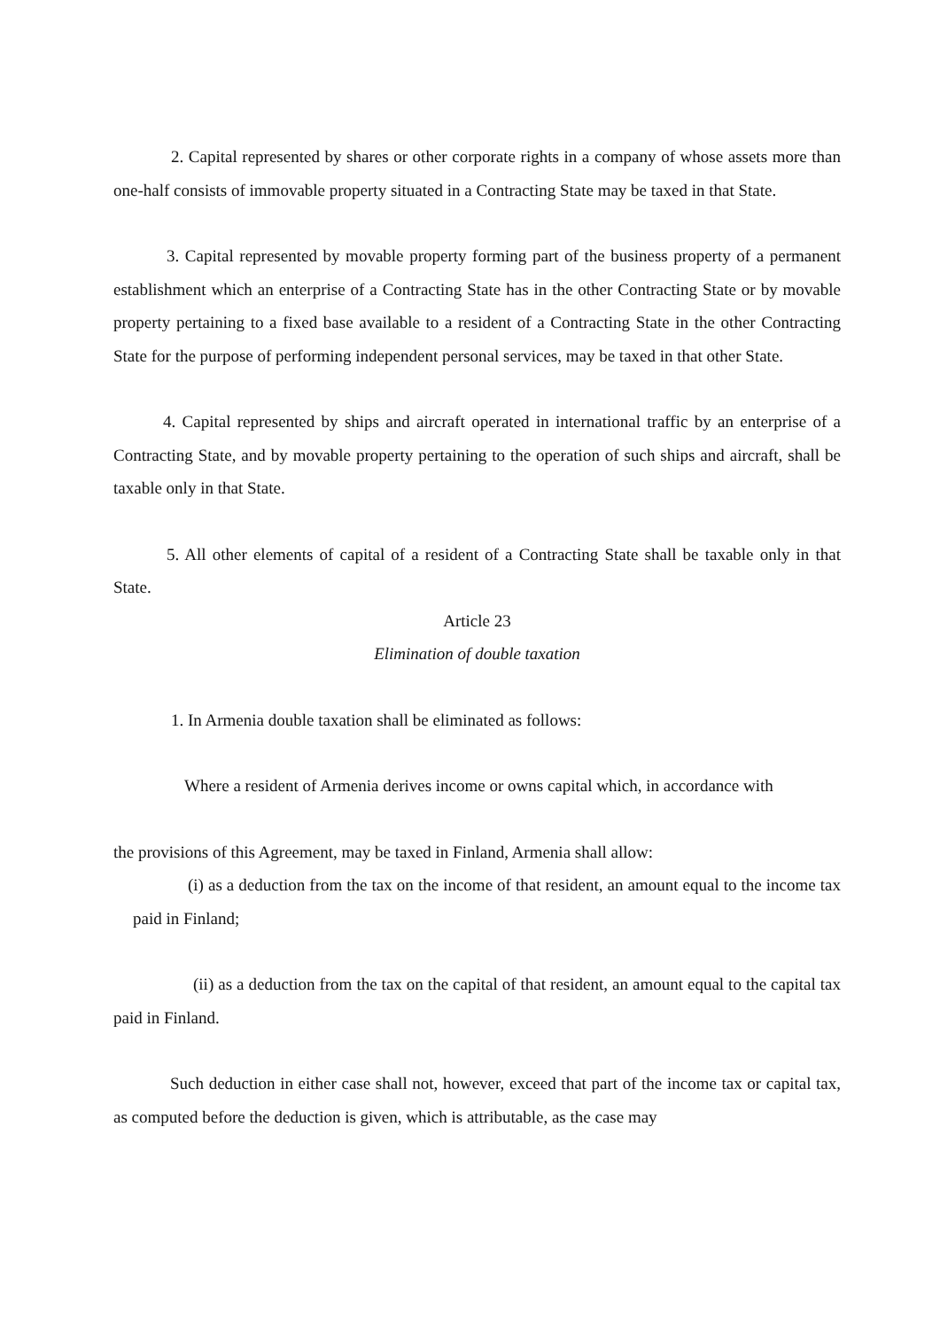2. Capital represented by shares or other corporate rights in a company of whose assets more than one-half consists of immovable property situated in a Contracting State may be taxed in that State.
3. Capital represented by movable property forming part of the business property of a permanent establishment which an enterprise of a Contracting State has in the other Contracting State or by movable property pertaining to a fixed base available to a resident of a Contracting State in the other Contracting State for the purpose of performing independent personal services, may be taxed in that other State.
4. Capital represented by ships and aircraft operated in international traffic by an enterprise of a Contracting State, and by movable property pertaining to the operation of such ships and aircraft, shall be taxable only in that State.
5. All other elements of capital of a resident of a Contracting State shall be taxable only in that State.
Article 23
Elimination of double taxation
1. In Armenia double taxation shall be eliminated as follows:
Where a resident of Armenia derives income or owns capital which, in accordance with
the provisions of this Agreement, may be taxed in Finland, Armenia shall allow:
(i) as a deduction from the tax on the income of that resident, an amount equal to the income tax paid in Finland;
(ii) as a deduction from the tax on the capital of that resident, an amount equal to the capital tax paid in Finland.
Such deduction in either case shall not, however, exceed that part of the income tax or capital tax, as computed before the deduction is given, which is attributable, as the case may